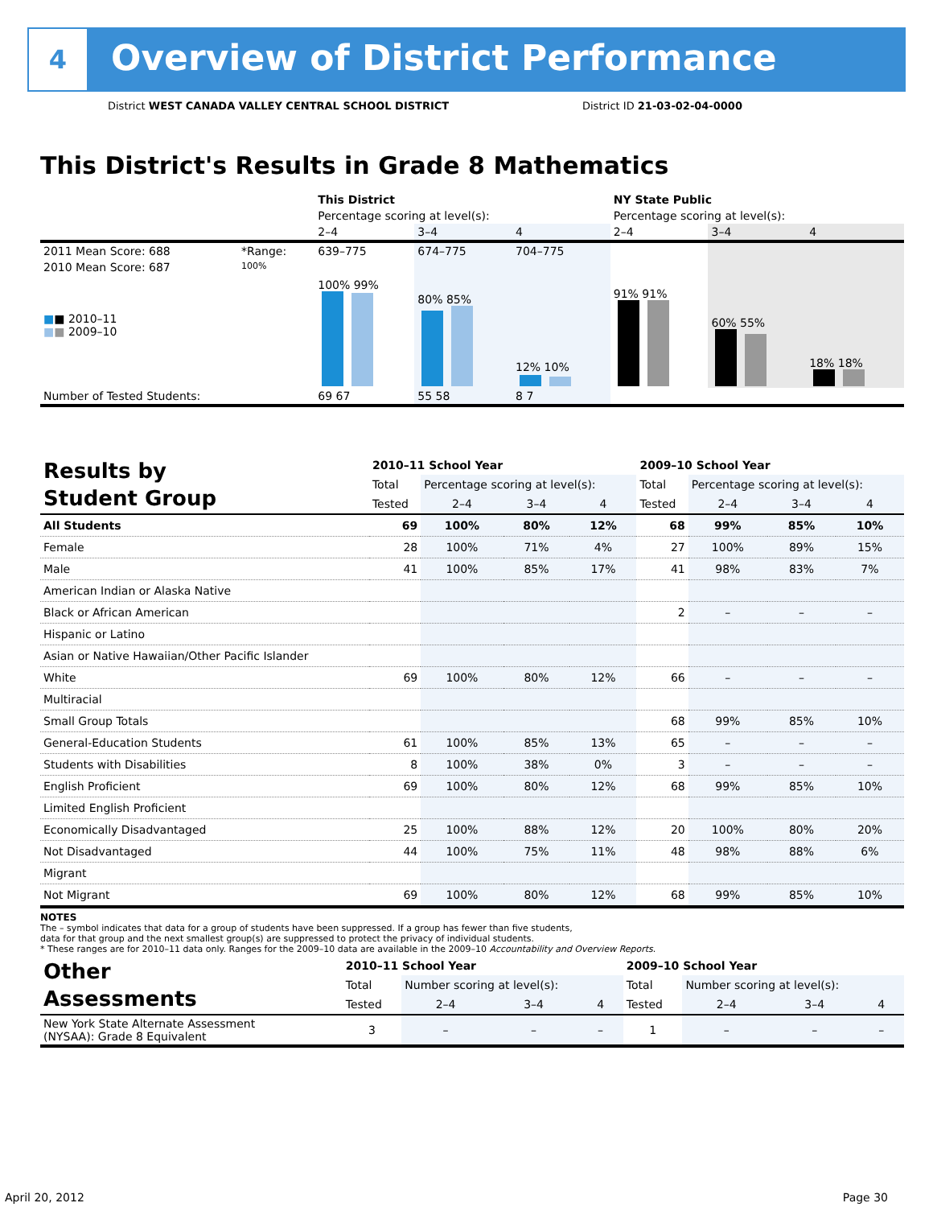4
Overview of District Performance
District WEST CANADA VALLEY CENTRAL SCHOOL DISTRICT
District ID 21-03-02-04-0000
This District's Results in Grade 8 Mathematics
| | | This District | | | NY State Public | | |
| | | Percentage scoring at level(s): | | | Percentage scoring at level(s): | | |
| | | 2–4 | 3–4 | 4 | 2–4 | 3–4 | 4 |
| 2011 Mean Score: 688 | *Range: | 639–775 | 674–775 | 704–775 | | | |
| 2010 Mean Score: 687 ■ ■ 2010–11 ■ ■ 2009–10 | 100% | 100% 99% | 80% 85% | 12% 10% | 91% 91% | 60% 55% | 18% 18% |
| Number of Tested Students: | | 69 67 | 55 58 | 8 7 | | | |
| Results by Student Group | 2010–11 School Year | | | | 2009–10 School Year | | | |
| | Total | Percentage scoring at level(s): | | | Total | Percentage scoring at level(s): | | |
| | Tested | 2–4 | 3–4 | 4 | Tested | 2–4 | 3–4 | 4 |
| All Students | 69 | 100% | 80% | 12% | 68 | 99% | 85% | 10% |
| Female | 28 | 100% | 71% | 4% | 27 | 100% | 89% | 15% |
| Male | 41 | 100% | 85% | 17% | 41 | 98% | 83% | 7% |
| American Indian or Alaska Native | | | | | | | | |
| Black or African American | | | | | 2 | – | – | – |
| Hispanic or Latino | | | | | | | | |
| Asian or Native Hawaiian/Other Pacific Islander | | | | | | | | |
| White | 69 | 100% | 80% | 12% | 66 | – | – | – |
| Multiracial | | | | | | | | |
| Small Group Totals | | | | | 68 | 99% | 85% | 10% |
| General-Education Students | 61 | 100% | 85% | 13% | 65 | – | – | – |
| Students with Disabilities | 8 | 100% | 38% | 0% | 3 | – | – | – |
| English Proficient | 69 | 100% | 80% | 12% | 68 | 99% | 85% | 10% |
| Limited English Proficient | | | | | | | | |
| Economically Disadvantaged | 25 | 100% | 88% | 12% | 20 | 100% | 80% | 20% |
| Not Disadvantaged | 44 | 100% | 75% | 11% | 48 | 98% | 88% | 6% |
| Migrant | | | | | | | | |
| Not Migrant | 69 | 100% | 80% | 12% | 68 | 99% | 85% | 10% |
NOTES
The – symbol indicates that data for a group of students have been suppressed. If a group has fewer than five students,
data for that group and the next smallest group(s) are suppressed to protect the privacy of individual students.
* These ranges are for 2010–11 data only. Ranges for the 2009–10 data are available in the 2009–10 Accountability and Overview Reports.
| Other Assessments | 2010–11 School Year | | | | 2009–10 School Year | | | |
| | Total | Number scoring at level(s): | | | Total | Number scoring at level(s): | | |
| | Tested | 2–4 | 3–4 | 4 | Tested | 2–4 | 3–4 | 4 |
| New York State Alternate Assessment (NYSAA): Grade 8 Equivalent | 3 | – | – | – | 1 | – | – | – |
April 20, 2012 Page 30